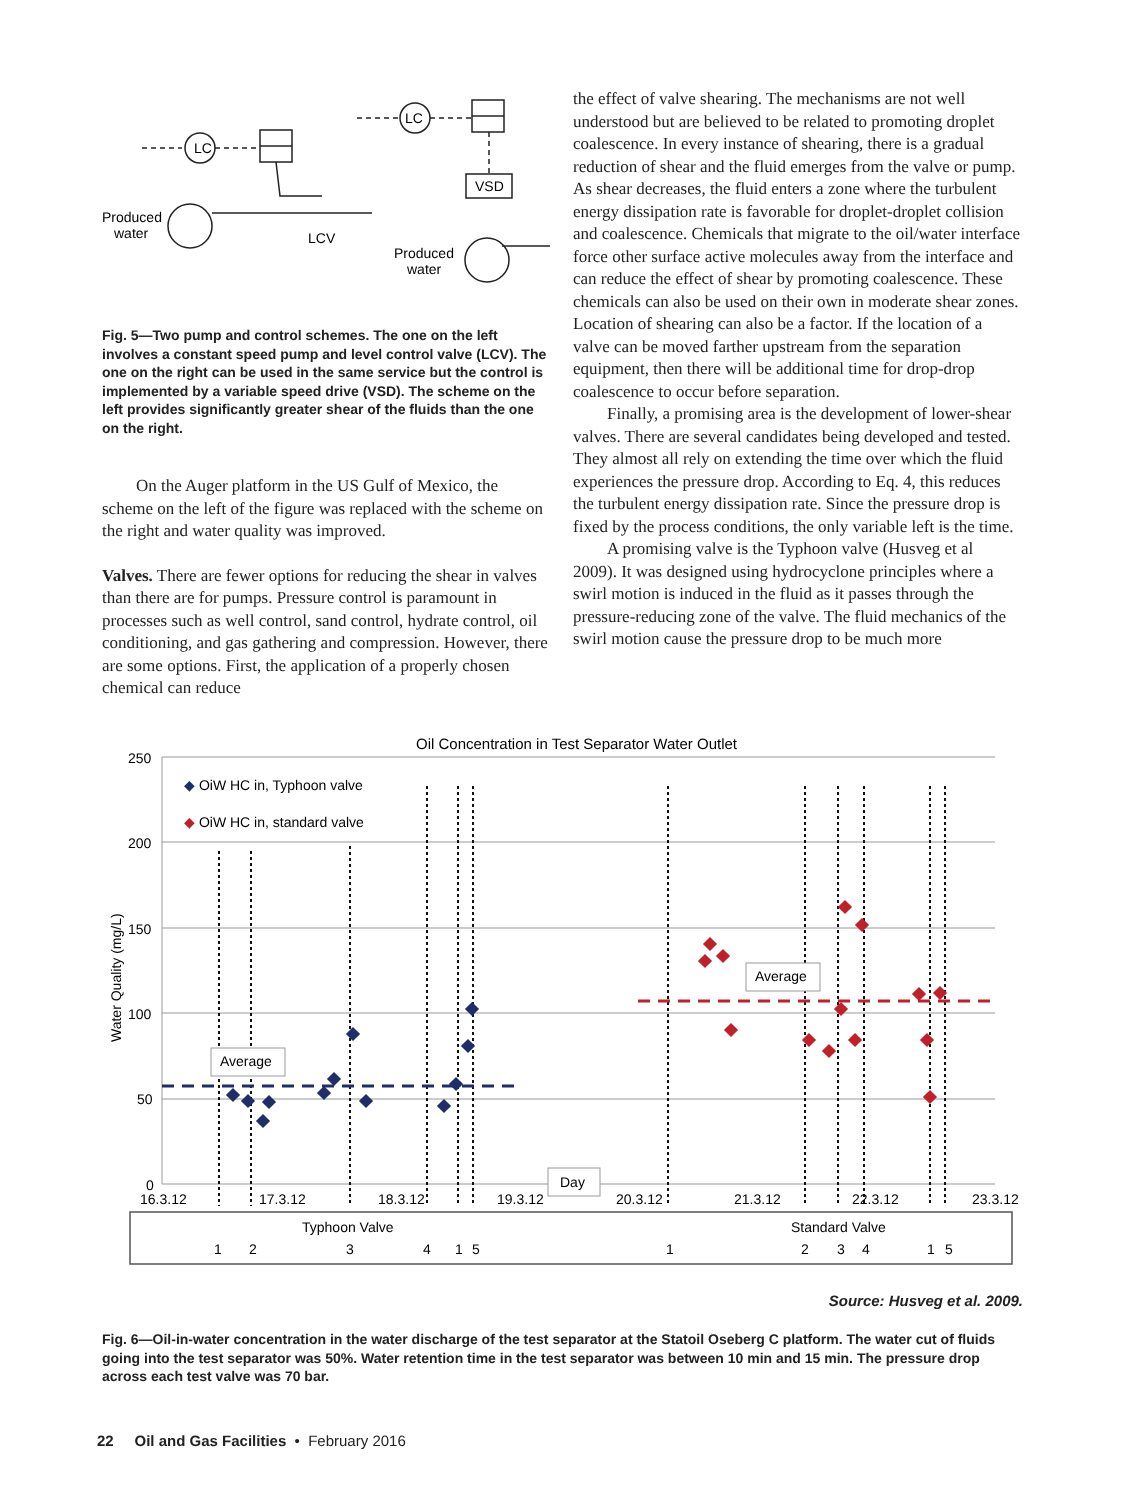LC
Produced
water
LCV
LC
VSD
Produced
water
Fig. 5—Two pump and control schemes. The one on the left involves a constant speed pump and level control valve (LCV). The one on the right can be used in the same service but the control is implemented by a variable speed drive (VSD). The scheme on the left provides significantly greater shear of the fluids than the one on the right.
On the Auger platform in the US Gulf of Mexico, the scheme on the left of the figure was replaced with the scheme on the right and water quality was improved.
Valves. There are fewer options for reducing the shear in valves than there are for pumps. Pressure control is paramount in processes such as well control, sand control, hydrate control, oil conditioning, and gas gathering and compression. However, there are some options. First, the application of a properly chosen chemical can reduce
the effect of valve shearing. The mechanisms are not well understood but are believed to be related to promoting droplet coalescence. In every instance of shearing, there is a gradual reduction of shear and the fluid emerges from the valve or pump. As shear decreases, the fluid enters a zone where the turbulent energy dissipation rate is favorable for droplet-droplet collision and coalescence. Chemicals that migrate to the oil/water interface force other surface active molecules away from the interface and can reduce the effect of shear by promoting coalescence. These chemicals can also be used on their own in moderate shear zones. Location of shearing can also be a factor. If the location of a valve can be moved farther upstream from the separation equipment, then there will be additional time for drop-drop coalescence to occur before separation.
Finally, a promising area is the development of lower-shear valves. There are several candidates being developed and tested. They almost all rely on extending the time over which the fluid experiences the pressure drop. According to Eq. 4, this reduces the turbulent energy dissipation rate. Since the pressure drop is fixed by the process conditions, the only variable left is the time.
A promising valve is the Typhoon valve (Husveg et al 2009). It was designed using hydrocyclone principles where a swirl motion is induced in the fluid as it passes through the pressure-reducing zone of the valve. The fluid mechanics of the swirl motion cause the pressure drop to be much more
Oil Concentration in Test Separator Water Outlet
250
200
150
100
50
0
Water Quality (mg/L)
◆ OiW HC in, Typhoon valve
◆ OiW HC in, standard valve
Average
Average
Day
16.3.12
17.3.12
18.3.12
19.3.12
20.3.12
21.3.12
22.3.12
23.3.12
Typhoon Valve
Standard Valve
1
2
3
4
1
5
1
2
3
4
1
5
Source: Husveg et al. 2009.
Fig. 6—Oil-in-water concentration in the water discharge of the test separator at the Statoil Oseberg C platform. The water cut of fluids going into the test separator was 50%. Water retention time in the test separator was between 10 min and 15 min. The pressure drop across each test valve was 70 bar.
22 Oil and Gas Facilities • February 2016